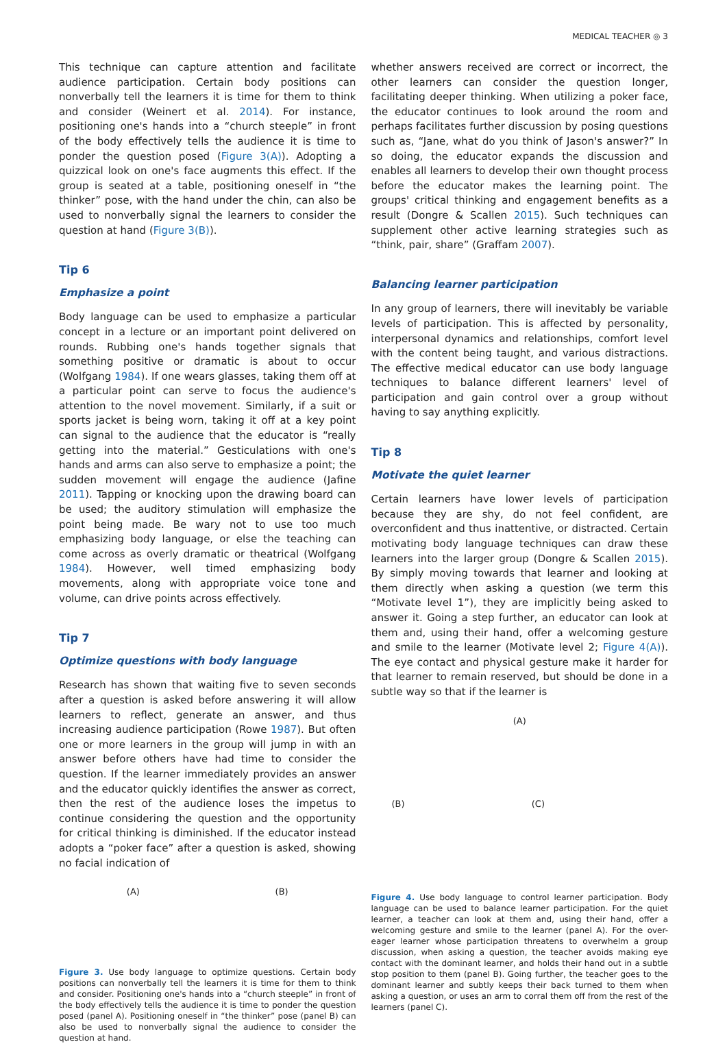MEDICAL TEACHER ◎ 3
This technique can capture attention and facilitate audience participation. Certain body positions can nonverbally tell the learners it is time for them to think and consider (Weinert et al. 2014). For instance, positioning one's hands into a “church steeple” in front of the body effectively tells the audience it is time to ponder the question posed (Figure 3(A)). Adopting a quizzical look on one's face augments this effect. If the group is seated at a table, positioning oneself in “the thinker” pose, with the hand under the chin, can also be used to nonverbally signal the learners to consider the question at hand (Figure 3(B)).
Tip 6
Emphasize a point
Body language can be used to emphasize a particular concept in a lecture or an important point delivered on rounds. Rubbing one's hands together signals that something positive or dramatic is about to occur (Wolfgang 1984). If one wears glasses, taking them off at a particular point can serve to focus the audience's attention to the novel movement. Similarly, if a suit or sports jacket is being worn, taking it off at a key point can signal to the audience that the educator is “really getting into the material.” Gesticulations with one's hands and arms can also serve to emphasize a point; the sudden movement will engage the audience (Jafine 2011). Tapping or knocking upon the drawing board can be used; the auditory stimulation will emphasize the point being made. Be wary not to use too much emphasizing body language, or else the teaching can come across as overly dramatic or theatrical (Wolfgang 1984). However, well timed emphasizing body movements, along with appropriate voice tone and volume, can drive points across effectively.
Tip 7
Optimize questions with body language
Research has shown that waiting five to seven seconds after a question is asked before answering it will allow learners to reflect, generate an answer, and thus increasing audience participation (Rowe 1987). But often one or more learners in the group will jump in with an answer before others have had time to consider the question. If the learner immediately provides an answer and the educator quickly identifies the answer as correct, then the rest of the audience loses the impetus to continue considering the question and the opportunity for critical thinking is diminished. If the educator instead adopts a “poker face” after a question is asked, showing no facial indication of
(A) (B)
Figure 3. Use body language to optimize questions. Certain body positions can nonverbally tell the learners it is time for them to think and consider. Positioning one's hands into a “church steeple” in front of the body effectively tells the audience it is time to ponder the question posed (panel A). Positioning oneself in “the thinker” pose (panel B) can also be used to nonverbally signal the audience to consider the question at hand.
whether answers received are correct or incorrect, the other learners can consider the question longer, facilitating deeper thinking. When utilizing a poker face, the educator continues to look around the room and perhaps facilitates further discussion by posing questions such as, “Jane, what do you think of Jason's answer?” In so doing, the educator expands the discussion and enables all learners to develop their own thought process before the educator makes the learning point. The groups' critical thinking and engagement benefits as a result (Dongre & Scallen 2015). Such techniques can supplement other active learning strategies such as “think, pair, share” (Graffam 2007).
Balancing learner participation
In any group of learners, there will inevitably be variable levels of participation. This is affected by personality, interpersonal dynamics and relationships, comfort level with the content being taught, and various distractions. The effective medical educator can use body language techniques to balance different learners' level of participation and gain control over a group without having to say anything explicitly.
Tip 8
Motivate the quiet learner
Certain learners have lower levels of participation because they are shy, do not feel confident, are overconfident and thus inattentive, or distracted. Certain motivating body language techniques can draw these learners into the larger group (Dongre & Scallen 2015). By simply moving towards that learner and looking at them directly when asking a question (we term this “Motivate level 1”), they are implicitly being asked to answer it. Going a step further, an educator can look at them and, using their hand, offer a welcoming gesture and smile to the learner (Motivate level 2; Figure 4(A)). The eye contact and physical gesture make it harder for that learner to remain reserved, but should be done in a subtle way so that if the learner is
(A)
(B) (C)
Figure 4. Use body language to control learner participation. Body language can be used to balance learner participation. For the quiet learner, a teacher can look at them and, using their hand, offer a welcoming gesture and smile to the learner (panel A). For the over-eager learner whose participation threatens to overwhelm a group discussion, when asking a question, the teacher avoids making eye contact with the dominant learner, and holds their hand out in a subtle stop position to them (panel B). Going further, the teacher goes to the dominant learner and subtly keeps their back turned to them when asking a question, or uses an arm to corral them off from the rest of the learners (panel C).